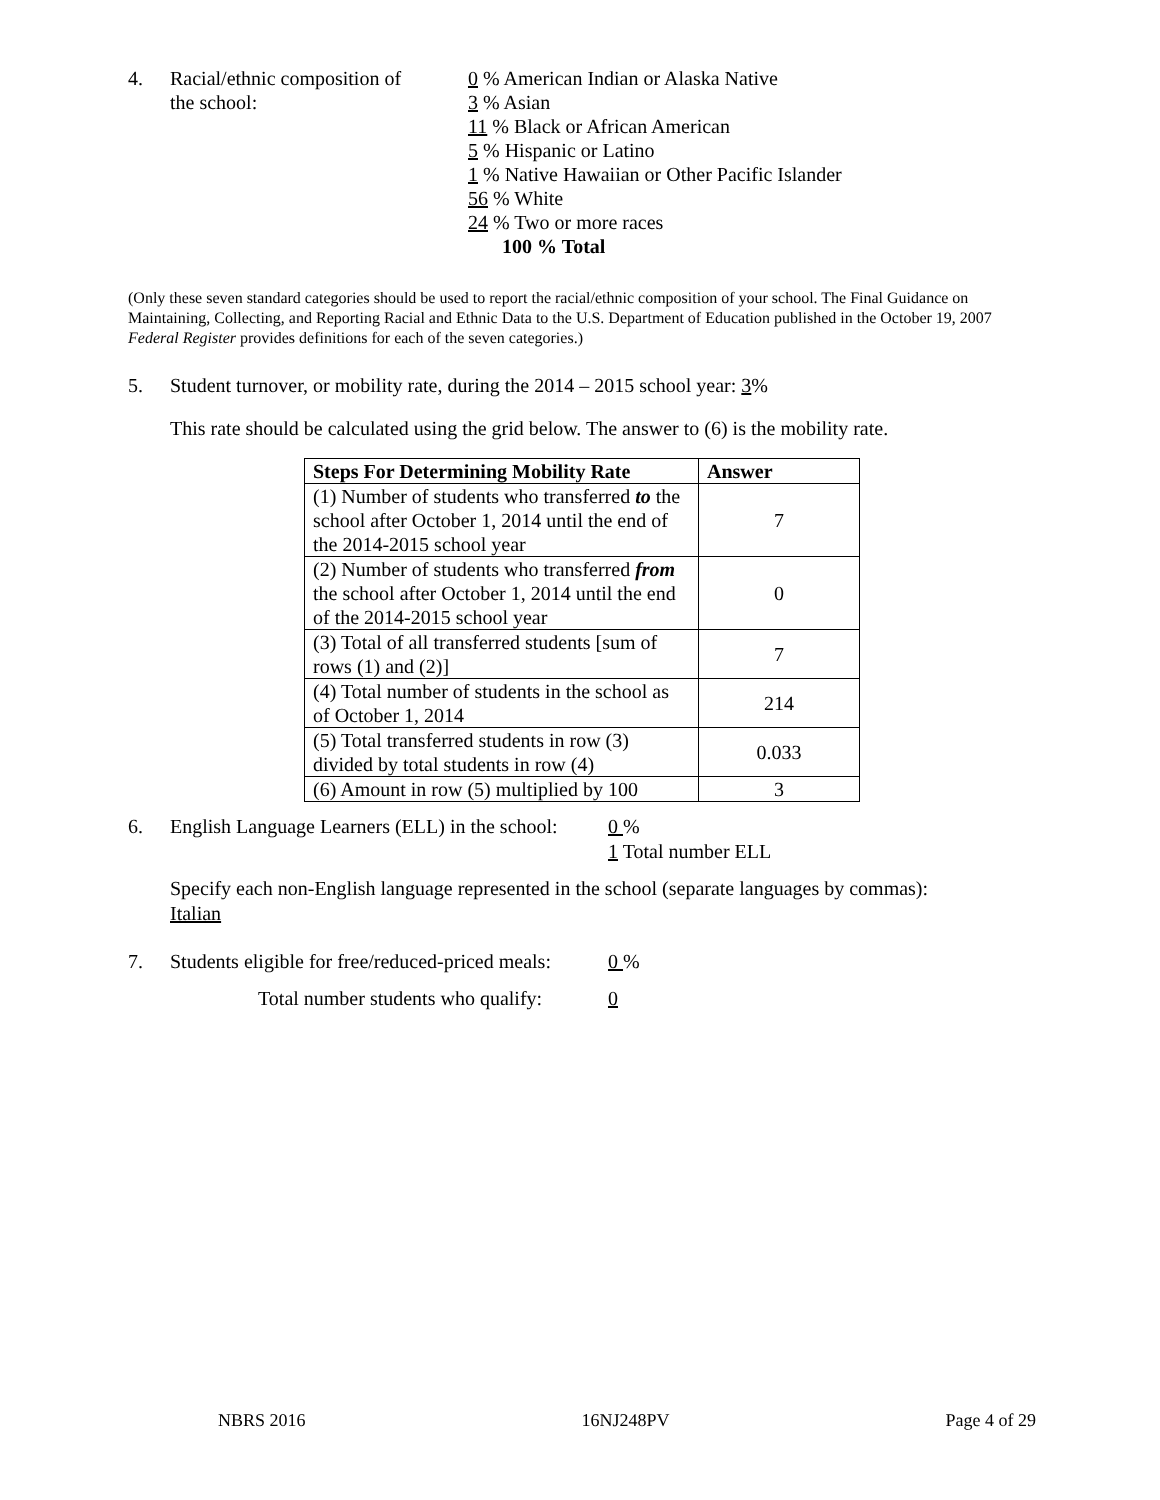4. Racial/ethnic composition of
the school:
0 % American Indian or Alaska Native
3 % Asian
11 % Black or African American
5 % Hispanic or Latino
1 % Native Hawaiian or Other Pacific Islander
56 % White
24 % Two or more races
100 % Total
(Only these seven standard categories should be used to report the racial/ethnic composition of your school. The Final Guidance on Maintaining, Collecting, and Reporting Racial and Ethnic Data to the U.S. Department of Education published in the October 19, 2007 Federal Register provides definitions for each of the seven categories.)
5. Student turnover, or mobility rate, during the 2014 – 2015 school year: 3%
This rate should be calculated using the grid below. The answer to (6) is the mobility rate.
| Steps For Determining Mobility Rate | Answer |
| --- | --- |
| (1) Number of students who transferred to the school after October 1, 2014 until the end of the 2014-2015 school year | 7 |
| (2) Number of students who transferred from the school after October 1, 2014 until the end of the 2014-2015 school year | 0 |
| (3) Total of all transferred students [sum of rows (1) and (2)] | 7 |
| (4) Total number of students in the school as of October 1, 2014 | 214 |
| (5) Total transferred students in row (3) divided by total students in row (4) | 0.033 |
| (6) Amount in row (5) multiplied by 100 | 3 |
6. English Language Learners (ELL) in the school:
0 %
1 Total number ELL
Specify each non-English language represented in the school (separate languages by commas):
Italian
7. Students eligible for free/reduced-priced meals:
0 %
Total number students who qualify: 0
NBRS 2016 16NJ248PV Page 4 of 29